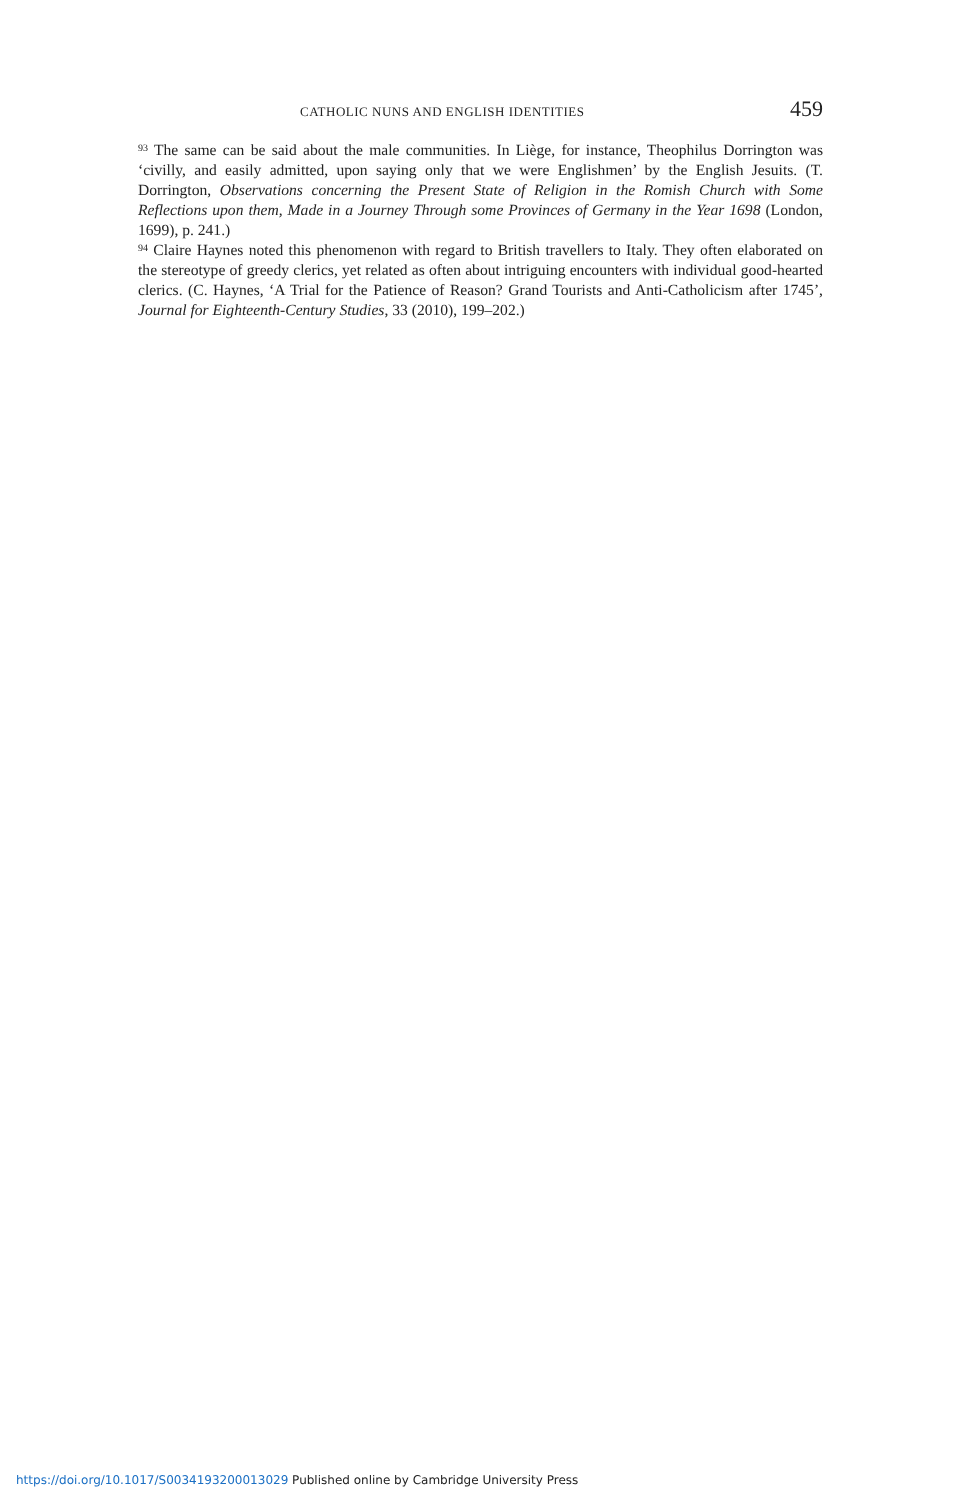CATHOLIC NUNS AND ENGLISH IDENTITIES 459
<sup>93</sup> The same can be said about the male communities. In Liège, for instance, Theophilus Dorrington was ‘civilly, and easily admitted, upon saying only that we were Englishmen’ by the English Jesuits. (T. Dorrington, Observations concerning the Present State of Religion in the Romish Church with Some Reflections upon them, Made in a Journey Through some Provinces of Germany in the Year 1698 (London, 1699), p. 241.)
<sup>94</sup> Claire Haynes noted this phenomenon with regard to British travellers to Italy. They often elaborated on the stereotype of greedy clerics, yet related as often about intriguing encounters with individual good-hearted clerics. (C. Haynes, ‘A Trial for the Patience of Reason? Grand Tourists and Anti-Catholicism after 1745’, Journal for Eighteenth-Century Studies, 33 (2010), 199–202.)
https://doi.org/10.1017/S0034193200013029 Published online by Cambridge University Press